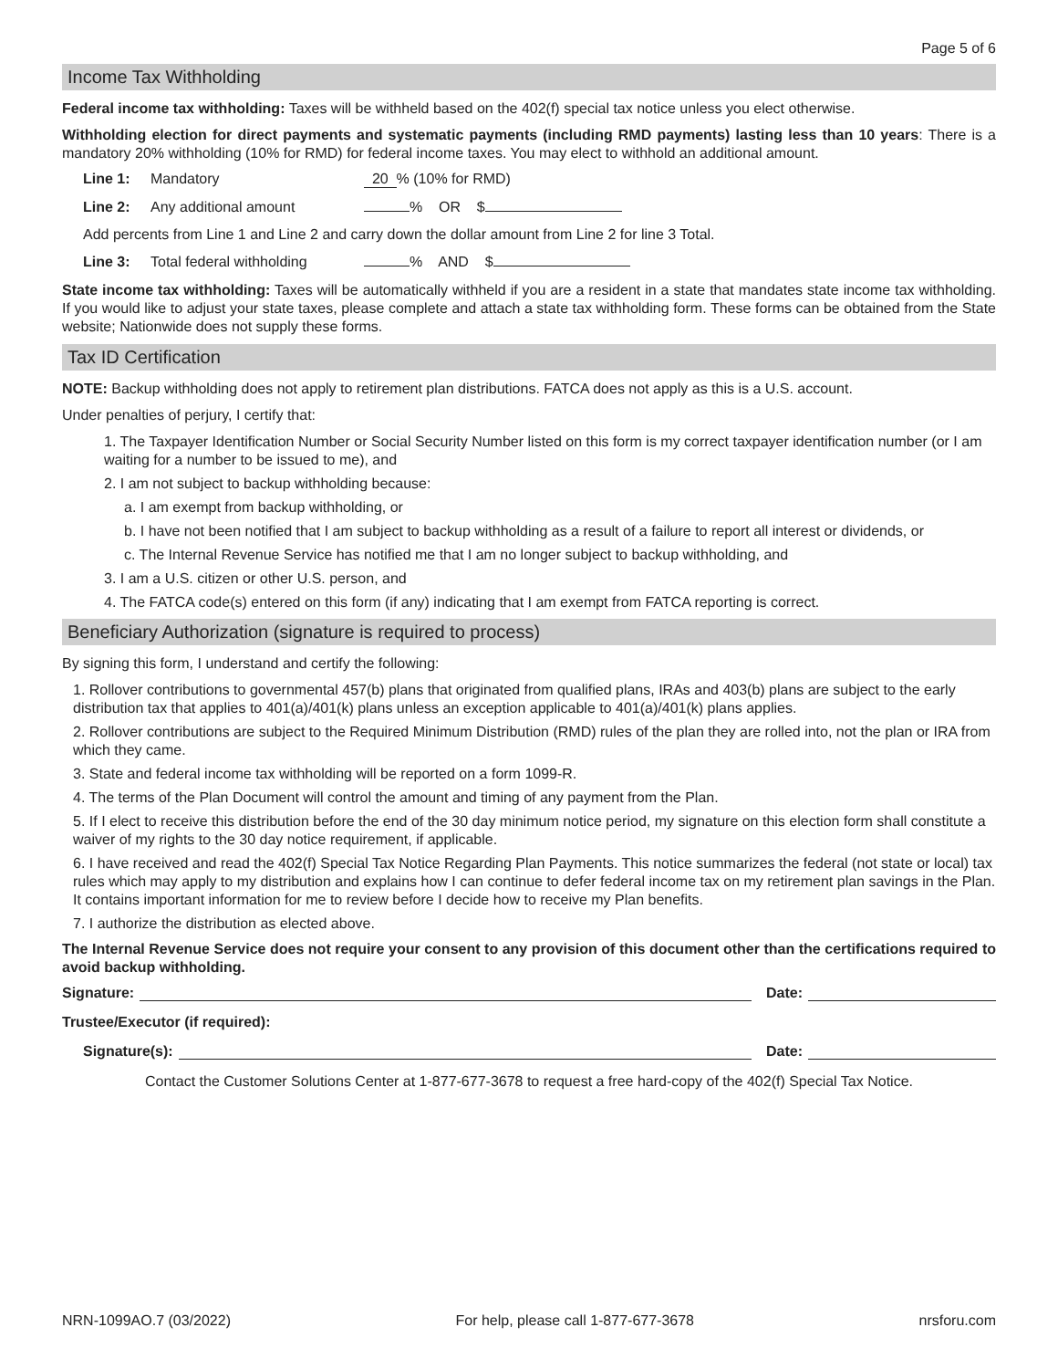Page 5 of 6
Income Tax Withholding
Federal income tax withholding: Taxes will be withheld based on the 402(f) special tax notice unless you elect otherwise.
Withholding election for direct payments and systematic payments (including RMD payments) lasting less than 10 years: There is a mandatory 20% withholding (10% for RMD) for federal income taxes. You may elect to withhold an additional amount.
Line 1: Mandatory 20 % (10% for RMD)
Line 2: Any additional amount % OR $
Add percents from Line 1 and Line 2 and carry down the dollar amount from Line 2 for line 3 Total.
Line 3: Total federal withholding % AND $
State income tax withholding: Taxes will be automatically withheld if you are a resident in a state that mandates state income tax withholding. If you would like to adjust your state taxes, please complete and attach a state tax withholding form. These forms can be obtained from the State website; Nationwide does not supply these forms.
Tax ID Certification
NOTE: Backup withholding does not apply to retirement plan distributions. FATCA does not apply as this is a U.S. account.
Under penalties of perjury, I certify that:
1. The Taxpayer Identification Number or Social Security Number listed on this form is my correct taxpayer identification number (or I am waiting for a number to be issued to me), and
2. I am not subject to backup withholding because:
a. I am exempt from backup withholding, or
b. I have not been notified that I am subject to backup withholding as a result of a failure to report all interest or dividends, or
c. The Internal Revenue Service has notified me that I am no longer subject to backup withholding, and
3. I am a U.S. citizen or other U.S. person, and
4. The FATCA code(s) entered on this form (if any) indicating that I am exempt from FATCA reporting is correct.
Beneficiary Authorization (signature is required to process)
By signing this form, I understand and certify the following:
1. Rollover contributions to governmental 457(b) plans that originated from qualified plans, IRAs and 403(b) plans are subject to the early distribution tax that applies to 401(a)/401(k) plans unless an exception applicable to 401(a)/401(k) plans applies.
2. Rollover contributions are subject to the Required Minimum Distribution (RMD) rules of the plan they are rolled into, not the plan or IRA from which they came.
3. State and federal income tax withholding will be reported on a form 1099-R.
4. The terms of the Plan Document will control the amount and timing of any payment from the Plan.
5. If I elect to receive this distribution before the end of the 30 day minimum notice period, my signature on this election form shall constitute a waiver of my rights to the 30 day notice requirement, if applicable.
6. I have received and read the 402(f) Special Tax Notice Regarding Plan Payments. This notice summarizes the federal (not state or local) tax rules which may apply to my distribution and explains how I can continue to defer federal income tax on my retirement plan savings in the Plan. It contains important information for me to review before I decide how to receive my Plan benefits.
7. I authorize the distribution as elected above.
The Internal Revenue Service does not require your consent to any provision of this document other than the certifications required to avoid backup withholding.
Signature: Date:
Trustee/Executor (if required):
Signature(s): Date:
Contact the Customer Solutions Center at 1-877-677-3678 to request a free hard-copy of the 402(f) Special Tax Notice.
NRN-1099AO.7 (03/2022) For help, please call 1-877-677-3678 nrsforu.com